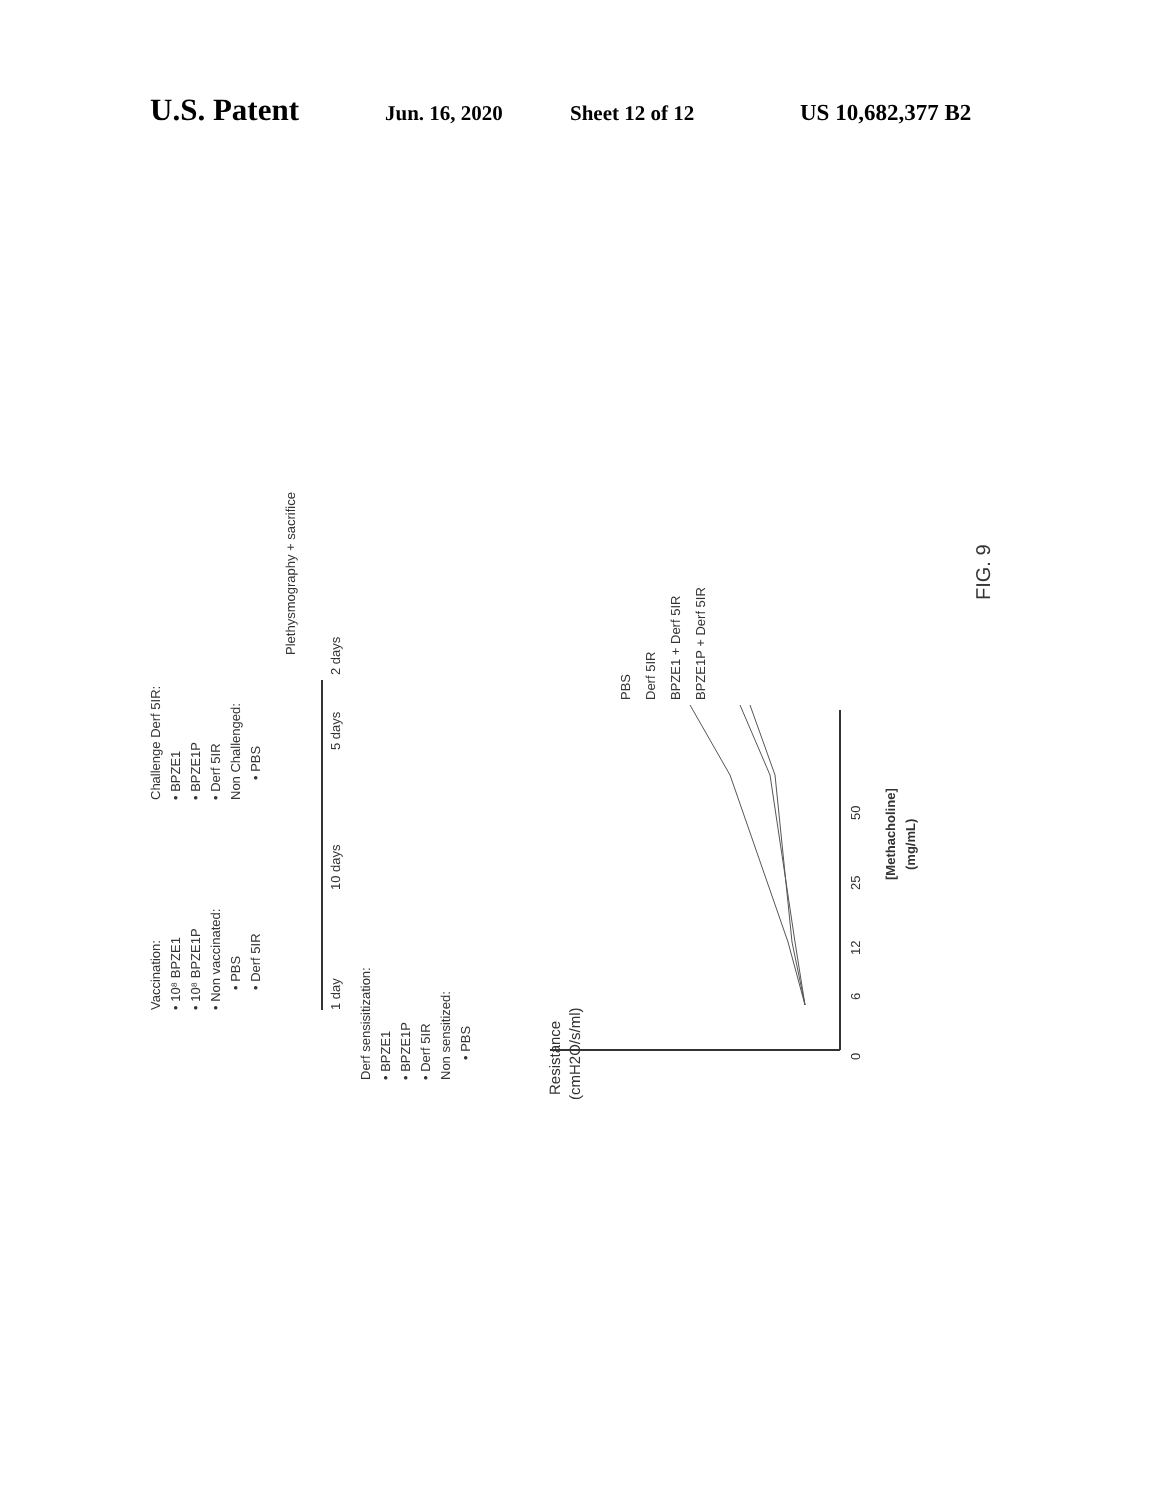U.S. Patent Jun. 16, 2020 Sheet 12 of 12 US 10,682,377 B2
Vaccination:
• 10⁸ BPZE1
• 10⁸ BPZE1P
• Non vaccinated:
• PBS
• Derf 5IR
Challenge Derf 5IR:
• BPZE1
• BPZE1P
• Derf 5IR
Non Challenged:
• PBS
1 day
10 days
5 days
2 days
Plethysmography + sacrifice
Derf sensisitization:
• BPZE1
• BPZE1P
• Derf 5IR
Non sensitized:
• PBS
Resistance
(cmH2O/s/ml)
PBS
Derf 5IR
BPZE1 + Derf 5IR
BPZE1P + Derf 5IR
[Methacholine]
(mg/mL)
FIG. 9
0
6
12
25
50